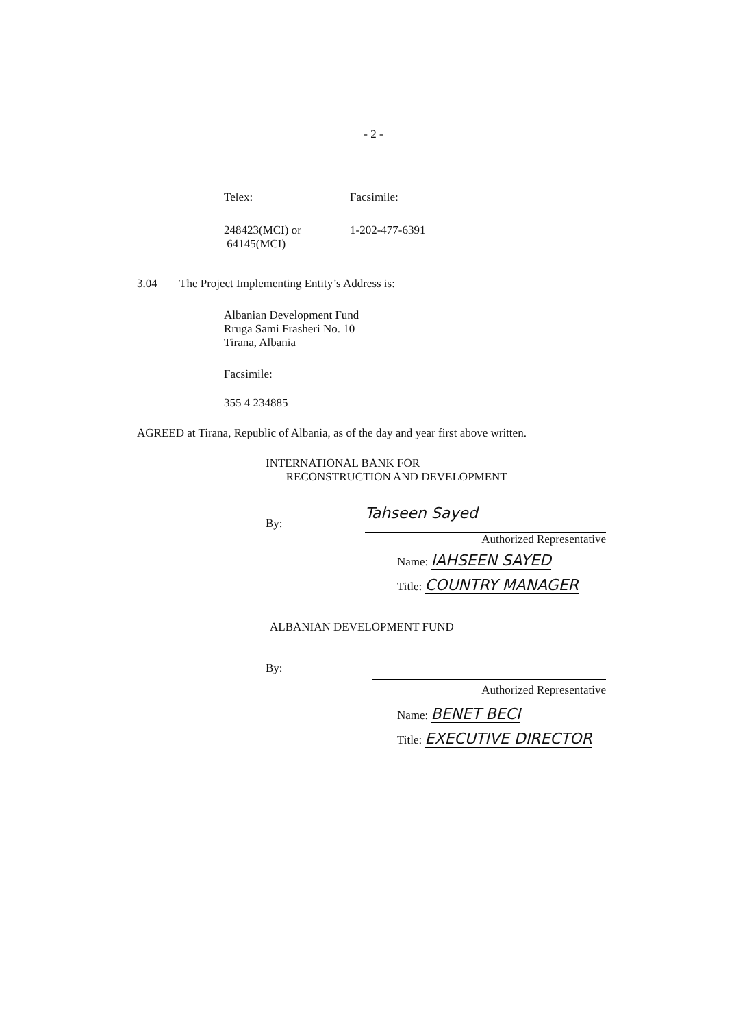- 2 -
Telex: Facsimile:
248423(MCI) or
64145(MCI)
1-202-477-6391
3.04 The Project Implementing Entity’s Address is:
Albanian Development Fund
Rruga Sami Frasheri No. 10
Tirana, Albania
Facsimile:
355 4 234885
AGREED at Tirana, Republic of Albania, as of the day and year first above written.
INTERNATIONAL BANK FOR
RECONSTRUCTION AND DEVELOPMENT
By:
Tahseen Sayed
Authorized Representative
Name: IAHSEEN SAYED
Title: COUNTRY MANAGER
ALBANIAN DEVELOPMENT FUND
By:
Authorized Representative
Name: BENET BECI
Title: EXECUTIVE DIRECTOR